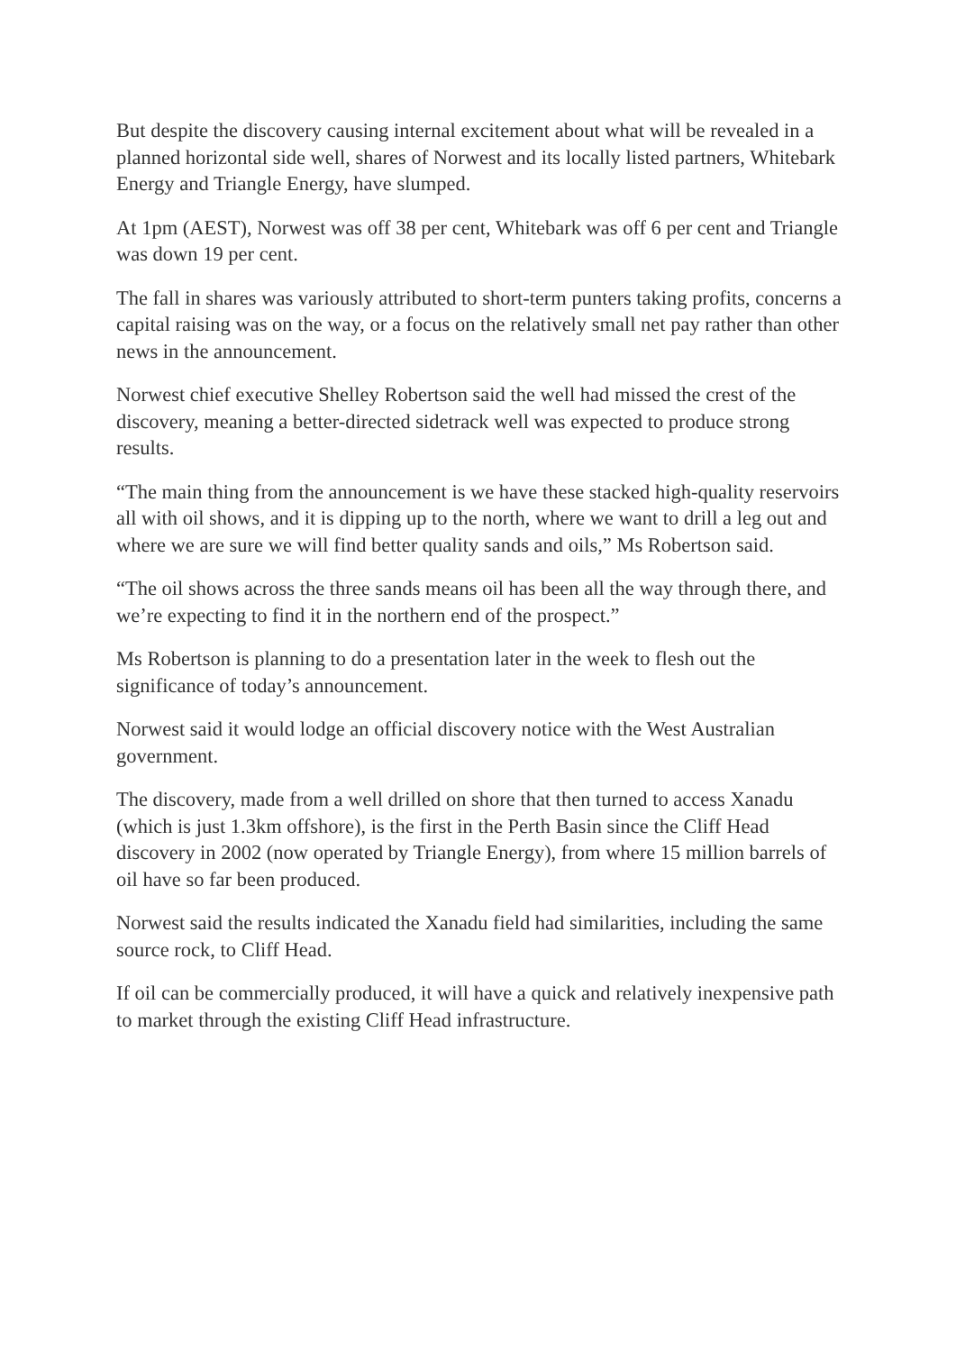But despite the discovery causing internal excitement about what will be revealed in a planned horizontal side well, shares of Norwest and its locally listed partners, Whitebark Energy and Triangle Energy, have slumped.
At 1pm (AEST), Norwest was off 38 per cent, Whitebark was off 6 per cent and Triangle was down 19 per cent.
The fall in shares was variously attributed to short-term punters taking profits, concerns a capital raising was on the way, or a focus on the relatively small net pay rather than other news in the announcement.
Norwest chief executive Shelley Robertson said the well had missed the crest of the discovery, meaning a better-directed sidetrack well was expected to produce strong results.
“The main thing from the announcement is we have these stacked high-quality reservoirs all with oil shows, and it is dipping up to the north, where we want to drill a leg out and where we are sure we will find better quality sands and oils,” Ms Robertson said.
“The oil shows across the three sands means oil has been all the way through there, and we’re expecting to find it in the northern end of the prospect.”
Ms Robertson is planning to do a presentation later in the week to flesh out the significance of today’s announcement.
Norwest said it would lodge an official discovery notice with the West Australian government.
The discovery, made from a well drilled on shore that then turned to access Xanadu (which is just 1.3km offshore), is the first in the Perth Basin since the Cliff Head discovery in 2002 (now operated by Triangle Energy), from where 15 million barrels of oil have so far been produced.
Norwest said the results indicated the Xanadu field had similarities, including the same source rock, to Cliff Head.
If oil can be commercially produced, it will have a quick and relatively inexpensive path to market through the existing Cliff Head infrastructure.